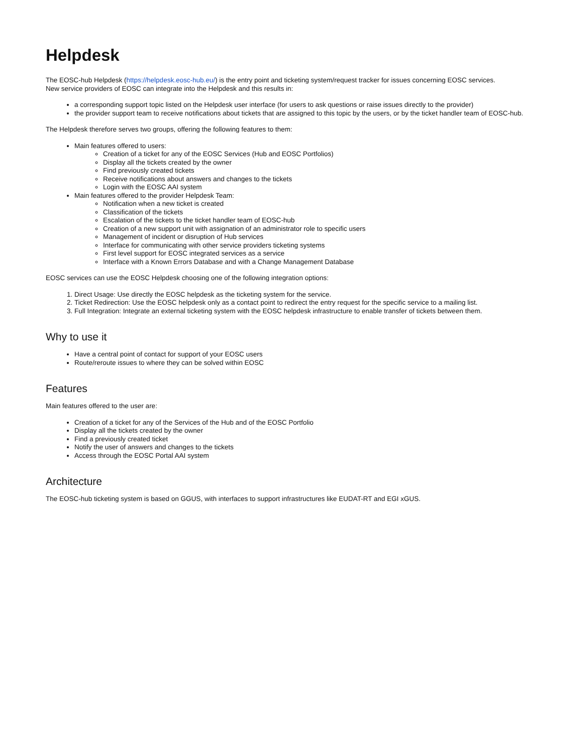Helpdesk
The EOSC-hub Helpdesk (https://helpdesk.eosc-hub.eu/) is the entry point and ticketing system/request tracker for issues concerning EOSC services.
New service providers of EOSC can integrate into the Helpdesk and this results in:
a corresponding support topic listed on the Helpdesk user interface (for users to ask questions or raise issues directly to the provider)
the provider support team to receive notifications about tickets that are assigned to this topic by the users, or by the ticket handler team of EOSC-hub.
The Helpdesk therefore serves two groups, offering the following features to them:
Main features offered to users:
Creation of a ticket for any of the EOSC Services (Hub and EOSC Portfolios)
Display all the tickets created by the owner
Find previously created tickets
Receive notifications about answers and changes to the tickets
Login with the EOSC AAI system
Main features offered to the provider Helpdesk Team:
Notification when a new ticket is created
Classification of the tickets
Escalation of the tickets to the ticket handler team of EOSC-hub
Creation of a new support unit with assignation of an administrator role to specific users
Management of incident or disruption of Hub services
Interface for communicating with other service providers ticketing systems
First level support for EOSC integrated services as a service
Interface with a Known Errors Database and with a Change Management Database
EOSC services can use the EOSC Helpdesk choosing one of the following integration options:
1. Direct Usage: Use directly the EOSC helpdesk as the ticketing system for the service.
2. Ticket Redirection: Use the EOSC helpdesk only as a contact point to redirect the entry request for the specific service to a mailing list.
3. Full Integration: Integrate an external ticketing system with the EOSC helpdesk infrastructure to enable transfer of tickets between them.
Why to use it
Have a central point of contact for support of your EOSC users
Route/reroute issues to where they can be solved within EOSC
Features
Main features offered to the user are:
Creation of a ticket for any of the Services of the Hub and of the EOSC Portfolio
Display all the tickets created by the owner
Find a previously created ticket
Notify the user of answers and changes to the tickets
Access through the EOSC Portal AAI system
Architecture
The EOSC-hub ticketing system is based on GGUS, with interfaces to support infrastructures like EUDAT-RT and EGI xGUS.